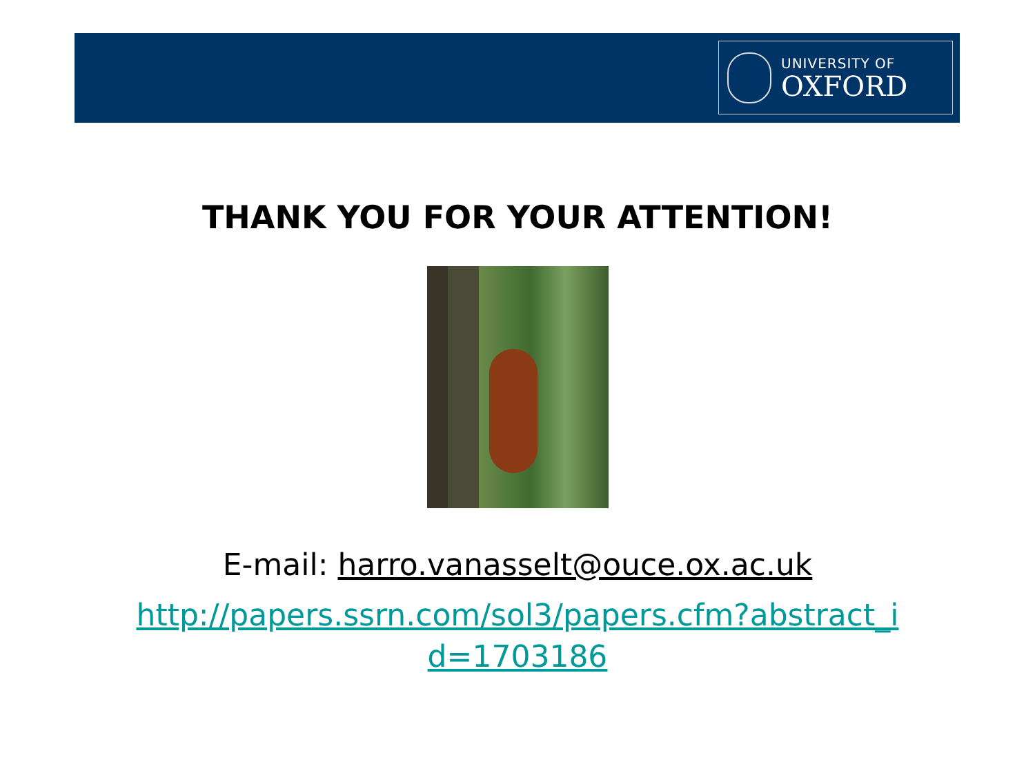UNIVERSITY OF
OXFORD
THANK YOU FOR YOUR ATTENTION!
E-mail: harro.vanasselt@ouce.ox.ac.uk
http://papers.ssrn.com/sol3/papers.cfm?abstract_i
d=1703186